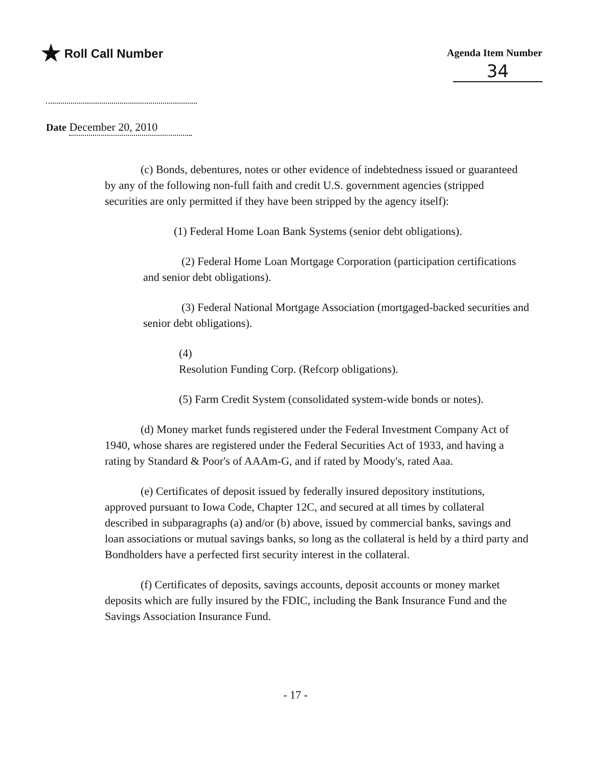★ Roll Call Number
Agenda Item Number
34
Date December 20, 2010
(c) Bonds, debentures, notes or other evidence of indebtedness issued or guaranteed by any of the following non-full faith and credit U.S. government agencies (stripped securities are only permitted if they have been stripped by the agency itself):
(1) Federal Home Loan Bank Systems (senior debt obligations).
(2) Federal Home Loan Mortgage Corporation (participation certifications and senior debt obligations).
(3) Federal National Mortgage Association (mortgaged-backed securities and senior debt obligations).
(4)
Resolution Funding Corp. (Refcorp obligations).
(5) Farm Credit System (consolidated system-wide bonds or notes).
(d) Money market funds registered under the Federal Investment Company Act of 1940, whose shares are registered under the Federal Securities Act of 1933, and having a rating by Standard & Poor's of AAAm-G, and if rated by Moody's, rated Aaa.
(e) Certificates of deposit issued by federally insured depository institutions, approved pursuant to Iowa Code, Chapter 12C, and secured at all times by collateral described in subparagraphs (a) and/or (b) above, issued by commercial banks, savings and loan associations or mutual savings banks, so long as the collateral is held by a third party and Bondholders have a perfected first security interest in the collateral.
(f) Certificates of deposits, savings accounts, deposit accounts or money market deposits which are fully insured by the FDIC, including the Bank Insurance Fund and the Savings Association Insurance Fund.
- 17 -